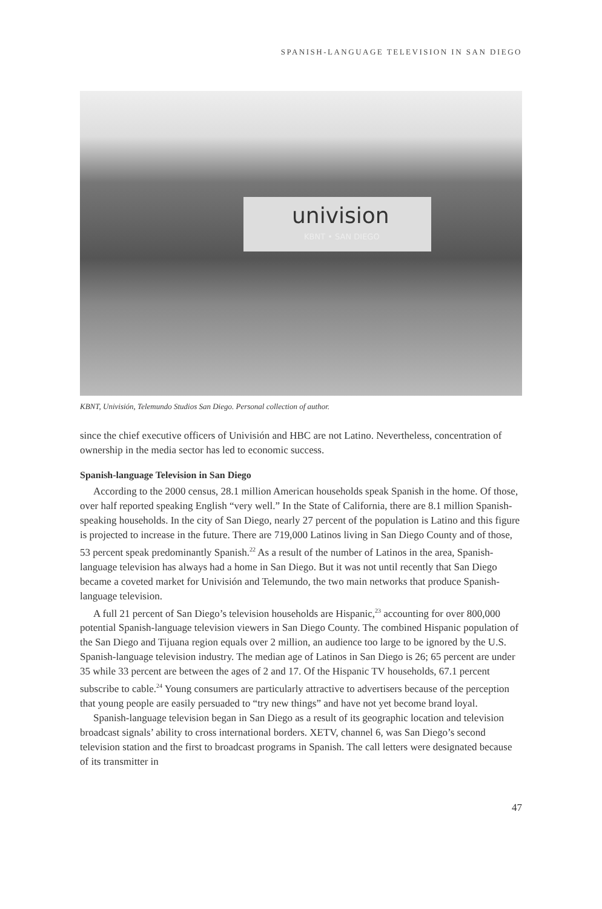SPANISH-LANGUAGE TELEVISION IN SAN DIEGO
univision
KBNT • SAN DIEGO
KBNT, Univisión, Telemundo Studios San Diego. Personal collection of author.
since the chief executive officers of Univisión and HBC are not Latino. Nevertheless, concentration of ownership in the media sector has led to economic success.
Spanish-language Television in San Diego
According to the 2000 census, 28.1 million American households speak Spanish in the home. Of those, over half reported speaking English “very well.” In the State of California, there are 8.1 million Spanish-speaking households. In the city of San Diego, nearly 27 percent of the population is Latino and this figure is projected to increase in the future. There are 719,000 Latinos living in San Diego County and of those, 53 percent speak predominantly Spanish.<sup>22</sup> As a result of the number of Latinos in the area, Spanish-language television has always had a home in San Diego. But it was not until recently that San Diego became a coveted market for Univisión and Telemundo, the two main networks that produce Spanish-language television.
A full 21 percent of San Diego’s television households are Hispanic,<sup>23</sup> accounting for over 800,000 potential Spanish-language television viewers in San Diego County. The combined Hispanic population of the San Diego and Tijuana region equals over 2 million, an audience too large to be ignored by the U.S. Spanish-language television industry. The median age of Latinos in San Diego is 26; 65 percent are under 35 while 33 percent are between the ages of 2 and 17. Of the Hispanic TV households, 67.1 percent subscribe to cable.<sup>24</sup> Young consumers are particularly attractive to advertisers because of the perception that young people are easily persuaded to “try new things” and have not yet become brand loyal.
Spanish-language television began in San Diego as a result of its geographic location and television broadcast signals’ ability to cross international borders. XETV, channel 6, was San Diego’s second television station and the first to broadcast programs in Spanish. The call letters were designated because of its transmitter in
47